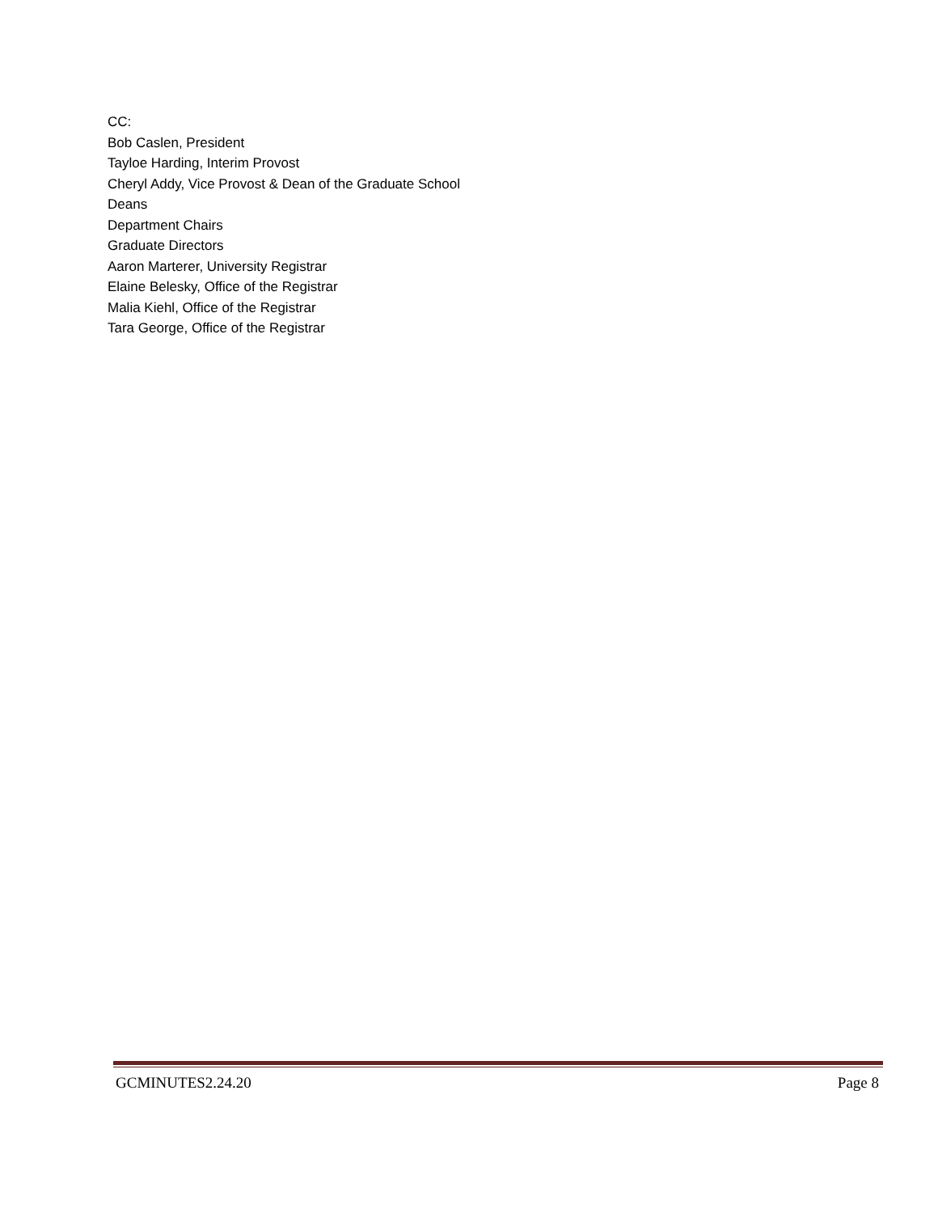CC:
Bob Caslen, President
Tayloe Harding, Interim Provost
Cheryl Addy, Vice Provost & Dean of the Graduate School
Deans
Department Chairs
Graduate Directors
Aaron Marterer, University Registrar
Elaine Belesky, Office of the Registrar
Malia Kiehl, Office of the Registrar
Tara George, Office of the Registrar
GCMINUTES2.24.20 Page 8